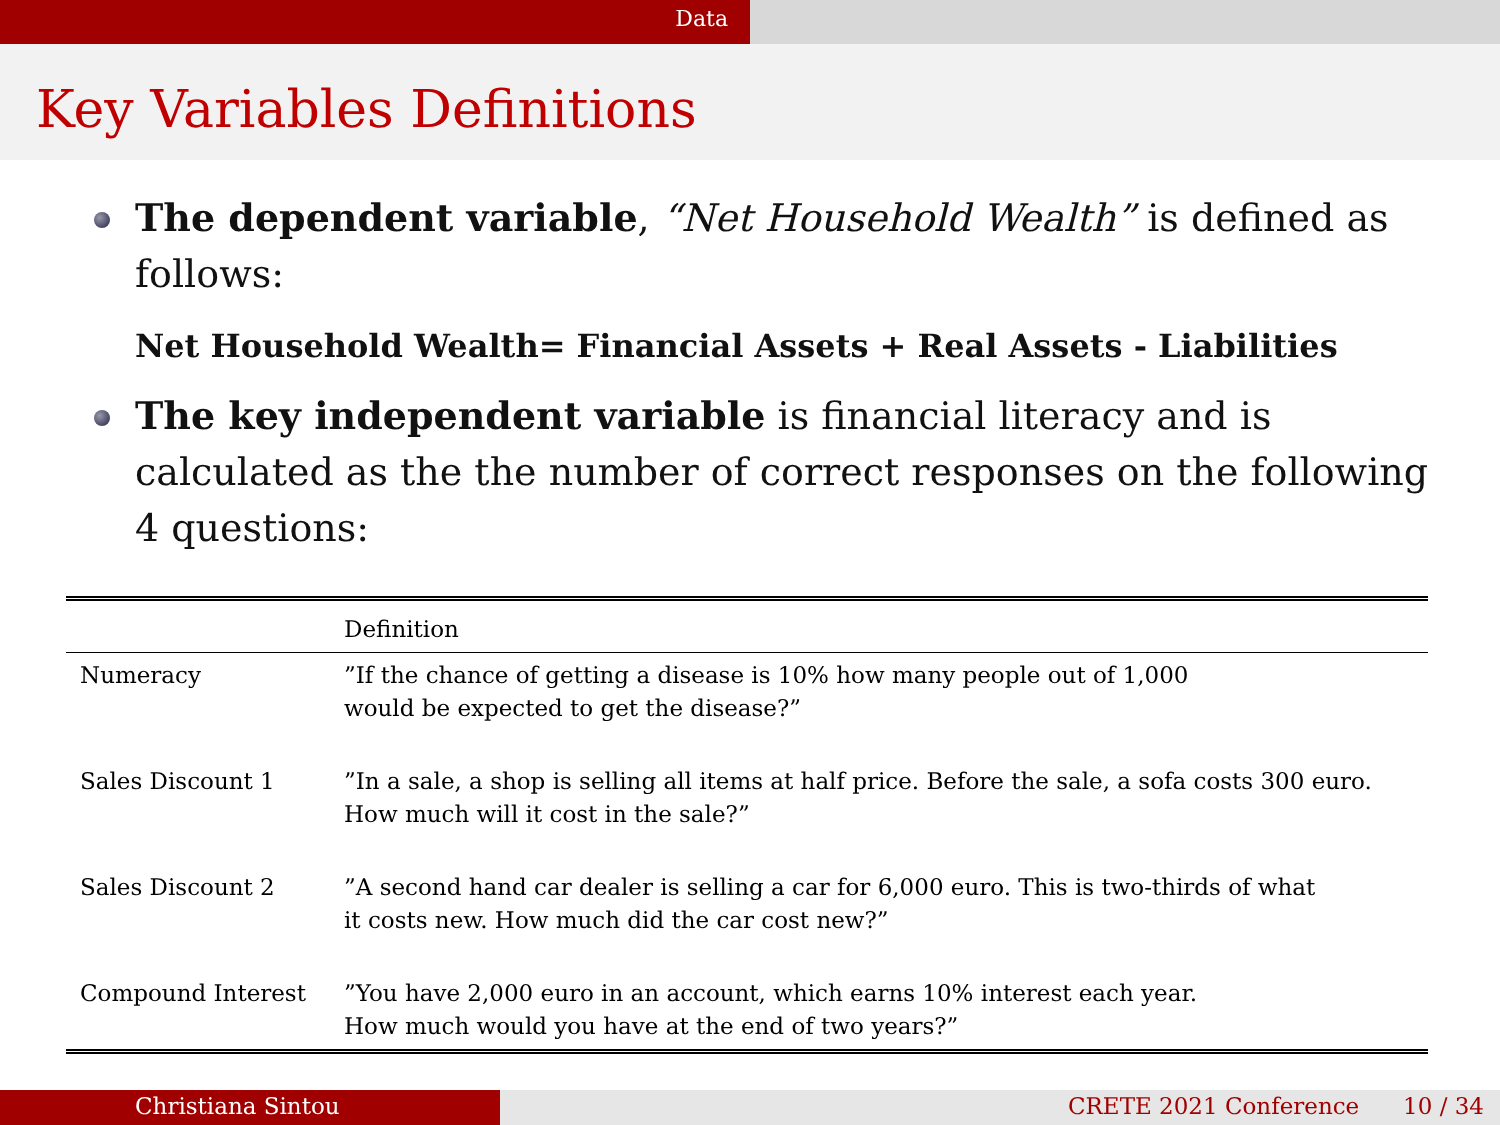Data
Key Variables Definitions
The dependent variable, “Net Household Wealth” is defined as follows:
Net Household Wealth= Financial Assets + Real Assets - Liabilities
The key independent variable is financial literacy and is calculated as the the number of correct responses on the following 4 questions:
| | Definition |
| --- | --- |
| Numeracy | ”If the chance of getting a disease is 10% how many people out of 1,000 would be expected to get the disease?” |
| Sales Discount 1 | ”In a sale, a shop is selling all items at half price. Before the sale, a sofa costs 300 euro. How much will it cost in the sale?” |
| Sales Discount 2 | ”A second hand car dealer is selling a car for 6,000 euro. This is two-thirds of what it costs new. How much did the car cost new?” |
| Compound Interest | ”You have 2,000 euro in an account, which earns 10% interest each year. How much would you have at the end of two years?” |
Christiana Sintou CRETE 2021 Conference 10 / 34